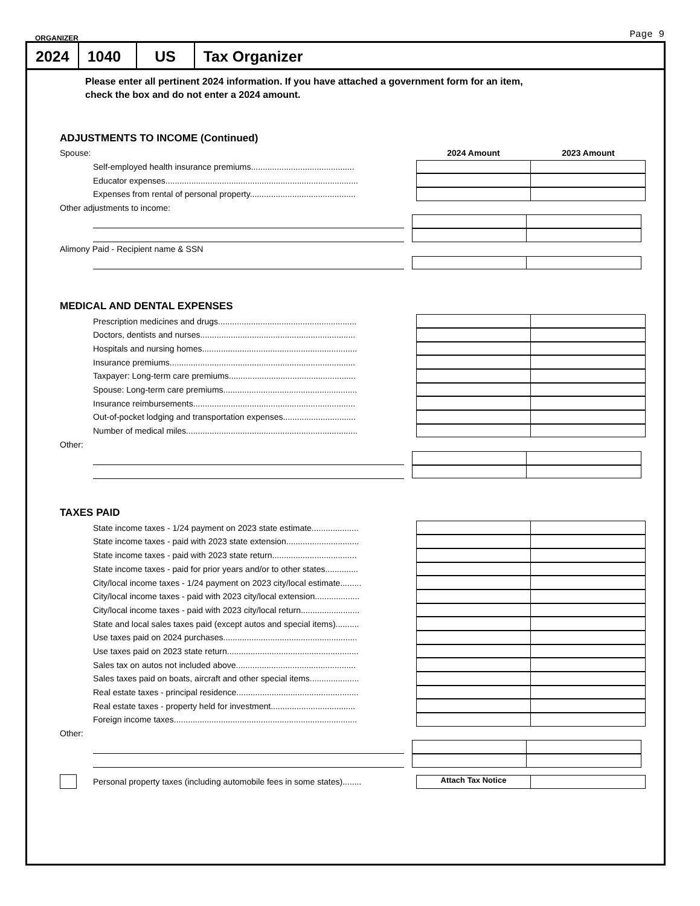ORGANIZER Page 9
2024 1040 US Tax Organizer
Please enter all pertinent 2024 information. If you have attached a government form for an item,
check the box and do not enter a 2024 amount.
ADJUSTMENTS TO INCOME (Continued)
Spouse: 2024 Amount 2023 Amount
Self-employed health insurance premiums............................................
Educator expenses..................................................................................
Expenses from rental of personal property.............................................
Other adjustments to income:
Alimony Paid - Recipient name & SSN
MEDICAL AND DENTAL EXPENSES
Prescription medicines and drugs...........................................................
Doctors, dentists and nurses..................................................................
Hospitals and nursing homes..................................................................
Insurance premiums...............................................................................
Taxpayer: Long-term care premiums......................................................
Spouse: Long-term care premiums.........................................................
Insurance reimbursements.....................................................................
Out-of-pocket lodging and transportation expenses...............................
Number of medical miles.........................................................................
Other:
TAXES PAID
State income taxes - 1/24 payment on 2023 state estimate....................
State income taxes - paid with 2023 state extension...............................
State income taxes - paid with 2023 state return....................................
State income taxes - paid for prior years and/or to other states..............
City/local income taxes - 1/24 payment on 2023 city/local estimate.........
City/local income taxes - paid with 2023 city/local extension...................
City/local income taxes - paid with 2023 city/local return.........................
State and local sales taxes paid (except autos and special items)..........
Use taxes paid on 2024 purchases.........................................................
Use taxes paid on 2023 state return........................................................
Sales tax on autos not included above...................................................
Sales taxes paid on boats, aircraft and other special items.....................
Real estate taxes - principal residence....................................................
Real estate taxes - property held for investment....................................
Foreign income taxes..............................................................................
Other:
Personal property taxes (including automobile fees in some states)........
Attach Tax Notice